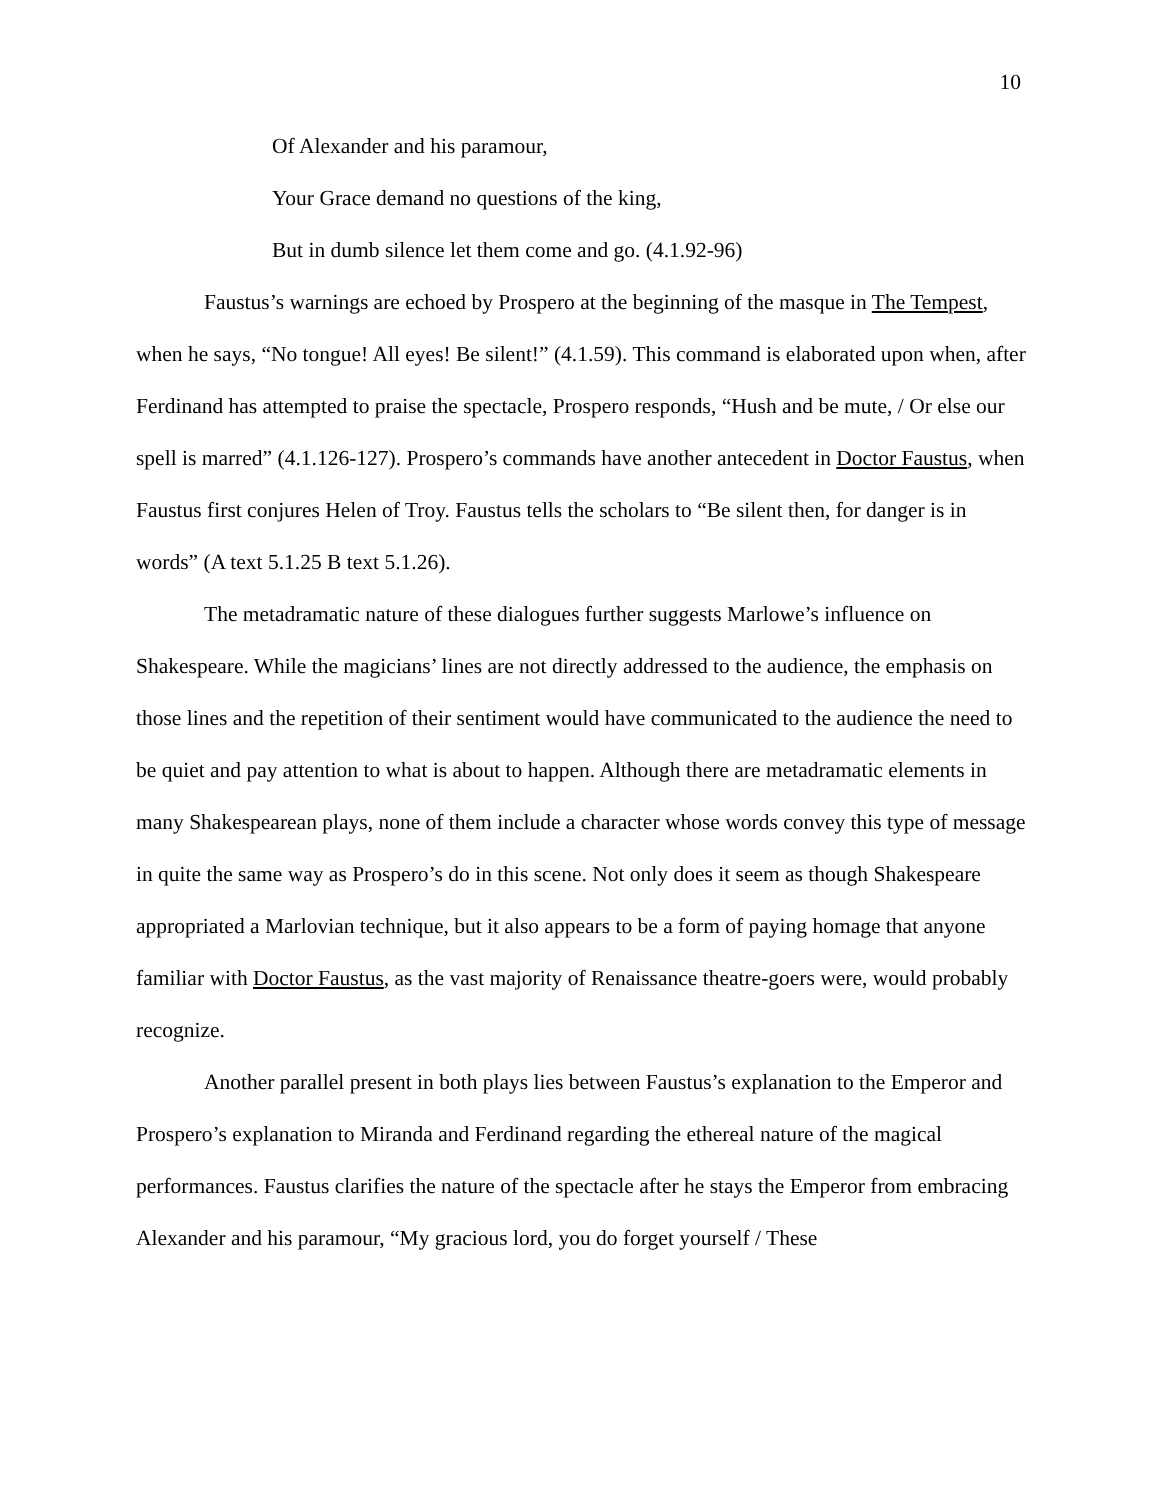10
Of Alexander and his paramour,
Your Grace demand no questions of the king,
But in dumb silence let them come and go. (4.1.92-96)
Faustus’s warnings are echoed by Prospero at the beginning of the masque in The Tempest, when he says, “No tongue! All eyes! Be silent!” (4.1.59). This command is elaborated upon when, after Ferdinand has attempted to praise the spectacle, Prospero responds, “Hush and be mute, / Or else our spell is marred” (4.1.126-127). Prospero’s commands have another antecedent in Doctor Faustus, when Faustus first conjures Helen of Troy. Faustus tells the scholars to “Be silent then, for danger is in words” (A text 5.1.25 B text 5.1.26).
The metadramatic nature of these dialogues further suggests Marlowe’s influence on Shakespeare. While the magicians’ lines are not directly addressed to the audience, the emphasis on those lines and the repetition of their sentiment would have communicated to the audience the need to be quiet and pay attention to what is about to happen. Although there are metadramatic elements in many Shakespearean plays, none of them include a character whose words convey this type of message in quite the same way as Prospero’s do in this scene. Not only does it seem as though Shakespeare appropriated a Marlovian technique, but it also appears to be a form of paying homage that anyone familiar with Doctor Faustus, as the vast majority of Renaissance theatre-goers were, would probably recognize.
Another parallel present in both plays lies between Faustus’s explanation to the Emperor and Prospero’s explanation to Miranda and Ferdinand regarding the ethereal nature of the magical performances. Faustus clarifies the nature of the spectacle after he stays the Emperor from embracing Alexander and his paramour, “My gracious lord, you do forget yourself / These